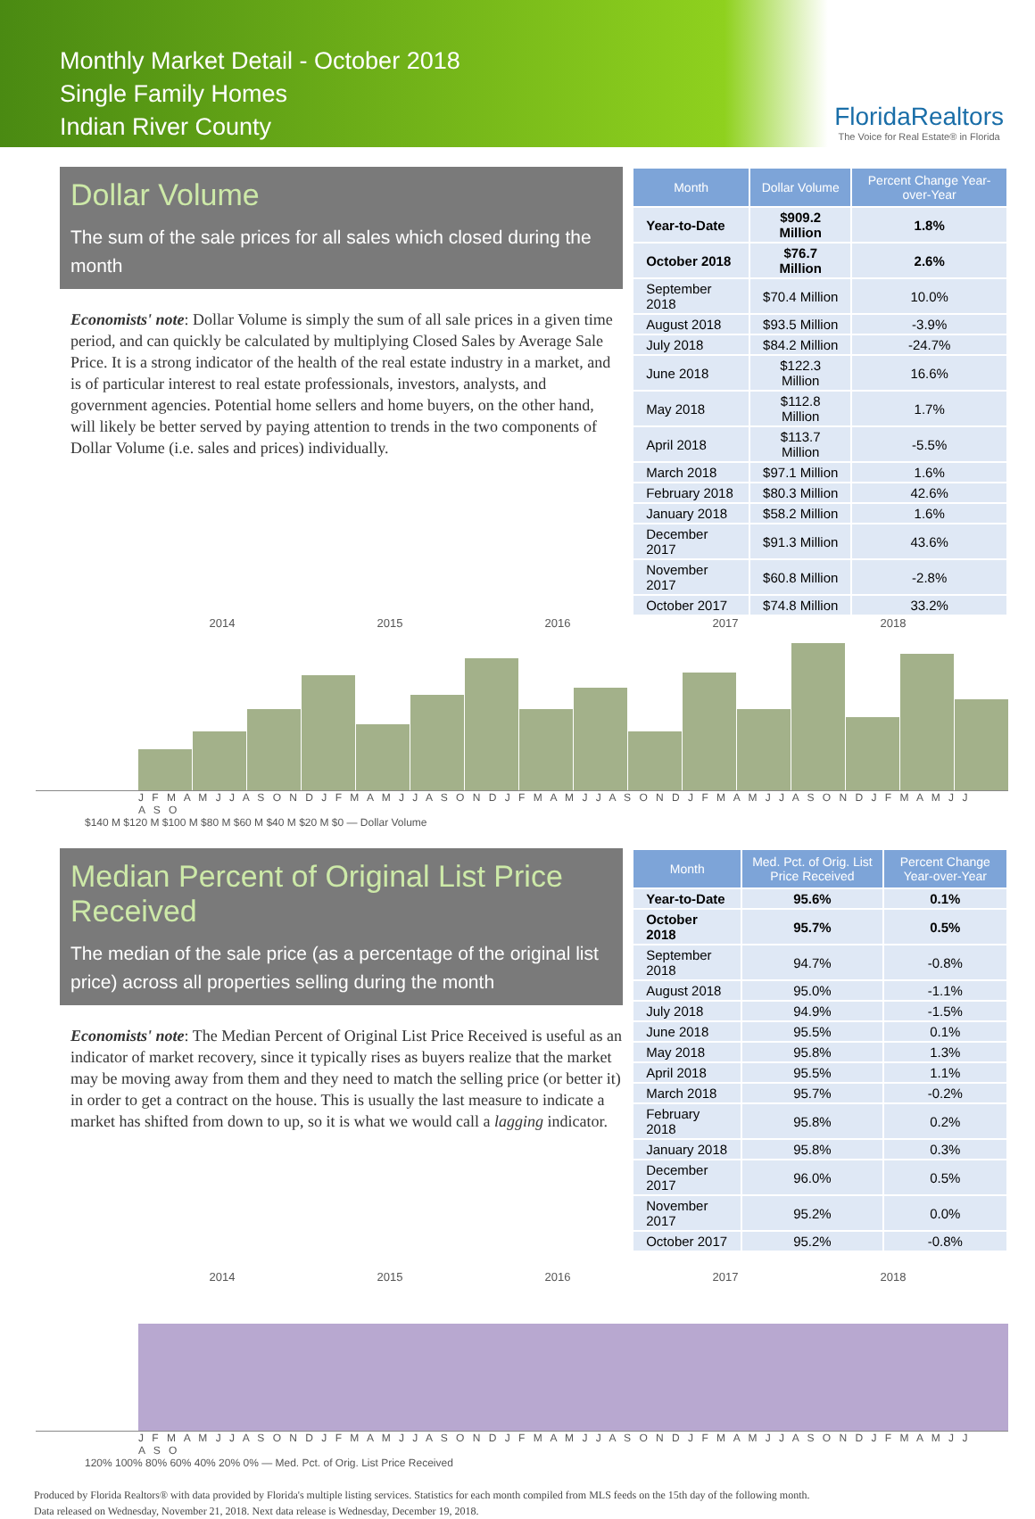Monthly Market Detail - October 2018
Single Family Homes
Indian River County
FloridaRealtors
The Voice for Real Estate® in Florida
Dollar Volume
The sum of the sale prices for all sales which closed during the month
Economists' note: Dollar Volume is simply the sum of all sale prices in a given time period, and can quickly be calculated by multiplying Closed Sales by Average Sale Price. It is a strong indicator of the health of the real estate industry in a market, and is of particular interest to real estate professionals, investors, analysts, and government agencies. Potential home sellers and home buyers, on the other hand, will likely be better served by paying attention to trends in the two components of Dollar Volume (i.e. sales and prices) individually.
| Month | Dollar Volume | Percent Change Year-over-Year |
| --- | --- | --- |
| Year-to-Date | $909.2 Million | 1.8% |
| October 2018 | $76.7 Million | 2.6% |
| September 2018 | $70.4 Million | 10.0% |
| August 2018 | $93.5 Million | -3.9% |
| July 2018 | $84.2 Million | -24.7% |
| June 2018 | $122.3 Million | 16.6% |
| May 2018 | $112.8 Million | 1.7% |
| April 2018 | $113.7 Million | -5.5% |
| March 2018 | $97.1 Million | 1.6% |
| February 2018 | $80.3 Million | 42.6% |
| January 2018 | $58.2 Million | 1.6% |
| December 2017 | $91.3 Million | 43.6% |
| November 2017 | $60.8 Million | -2.8% |
| October 2017 | $74.8 Million | 33.2% |
2014 2015 2016 2017 2018
J F M A M J J A S O N D J F M A M J J A S O N D J F M A M J J A S O N D J F M A M J J A S O N D J F M A M J J A S O
$140 M $120 M $100 M $80 M $60 M $40 M $20 M $0 — Dollar Volume
Median Percent of Original List Price Received
The median of the sale price (as a percentage of the original list price) across all properties selling during the month
Economists' note: The Median Percent of Original List Price Received is useful as an indicator of market recovery, since it typically rises as buyers realize that the market may be moving away from them and they need to match the selling price (or better it) in order to get a contract on the house. This is usually the last measure to indicate a market has shifted from down to up, so it is what we would call a lagging indicator.
| Month | Med. Pct. of Orig. List Price Received | Percent Change Year-over-Year |
| --- | --- | --- |
| Year-to-Date | 95.6% | 0.1% |
| October 2018 | 95.7% | 0.5% |
| September 2018 | 94.7% | -0.8% |
| August 2018 | 95.0% | -1.1% |
| July 2018 | 94.9% | -1.5% |
| June 2018 | 95.5% | 0.1% |
| May 2018 | 95.8% | 1.3% |
| April 2018 | 95.5% | 1.1% |
| March 2018 | 95.7% | -0.2% |
| February 2018 | 95.8% | 0.2% |
| January 2018 | 95.8% | 0.3% |
| December 2017 | 96.0% | 0.5% |
| November 2017 | 95.2% | 0.0% |
| October 2017 | 95.2% | -0.8% |
2014 2015 2016 2017 2018
J F M A M J J A S O N D J F M A M J J A S O N D J F M A M J J A S O N D J F M A M J J A S O N D J F M A M J J A S O
120% 100% 80% 60% 40% 20% 0% — Med. Pct. of Orig. List Price Received
Produced by Florida Realtors® with data provided by Florida's multiple listing services. Statistics for each month compiled from MLS feeds on the 15th day of the following month.
Data released on Wednesday, November 21, 2018. Next data release is Wednesday, December 19, 2018.